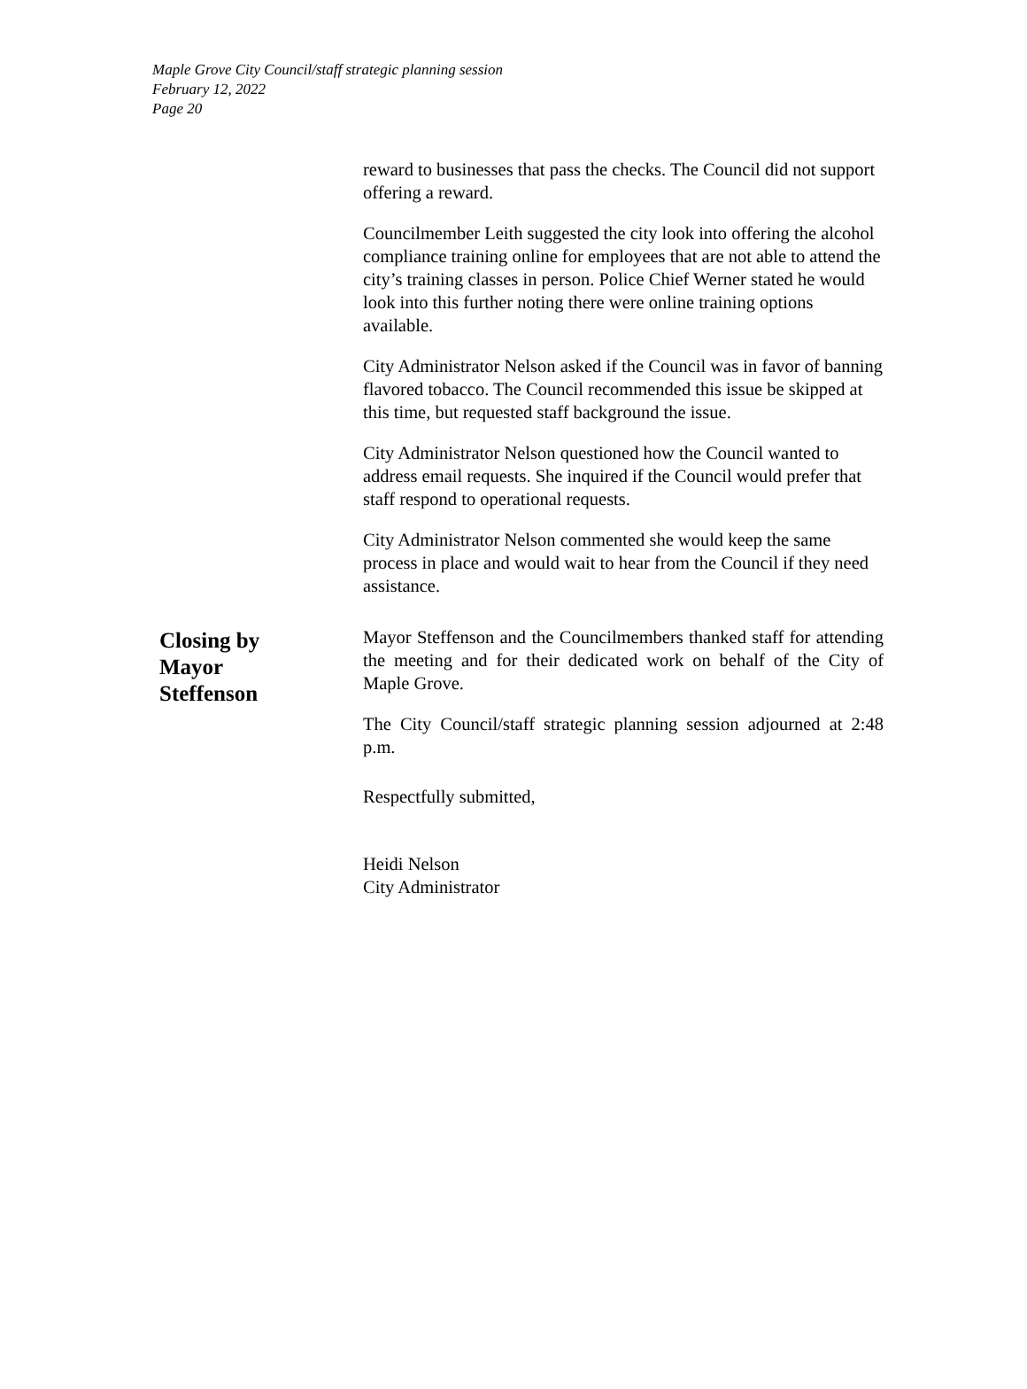Maple Grove City Council/staff strategic planning session
February 12, 2022
Page 20
reward to businesses that pass the checks. The Council did not support offering a reward.
Councilmember Leith suggested the city look into offering the alcohol compliance training online for employees that are not able to attend the city’s training classes in person. Police Chief Werner stated he would look into this further noting there were online training options available.
City Administrator Nelson asked if the Council was in favor of banning flavored tobacco. The Council recommended this issue be skipped at this time, but requested staff background the issue.
City Administrator Nelson questioned how the Council wanted to address email requests. She inquired if the Council would prefer that staff respond to operational requests.
City Administrator Nelson commented she would keep the same process in place and would wait to hear from the Council if they need assistance.
Closing by
Mayor
Steffenson
Mayor Steffenson and the Councilmembers thanked staff for attending the meeting and for their dedicated work on behalf of the City of Maple Grove.
The City Council/staff strategic planning session adjourned at 2:48 p.m.
Respectfully submitted,
Heidi Nelson
City Administrator